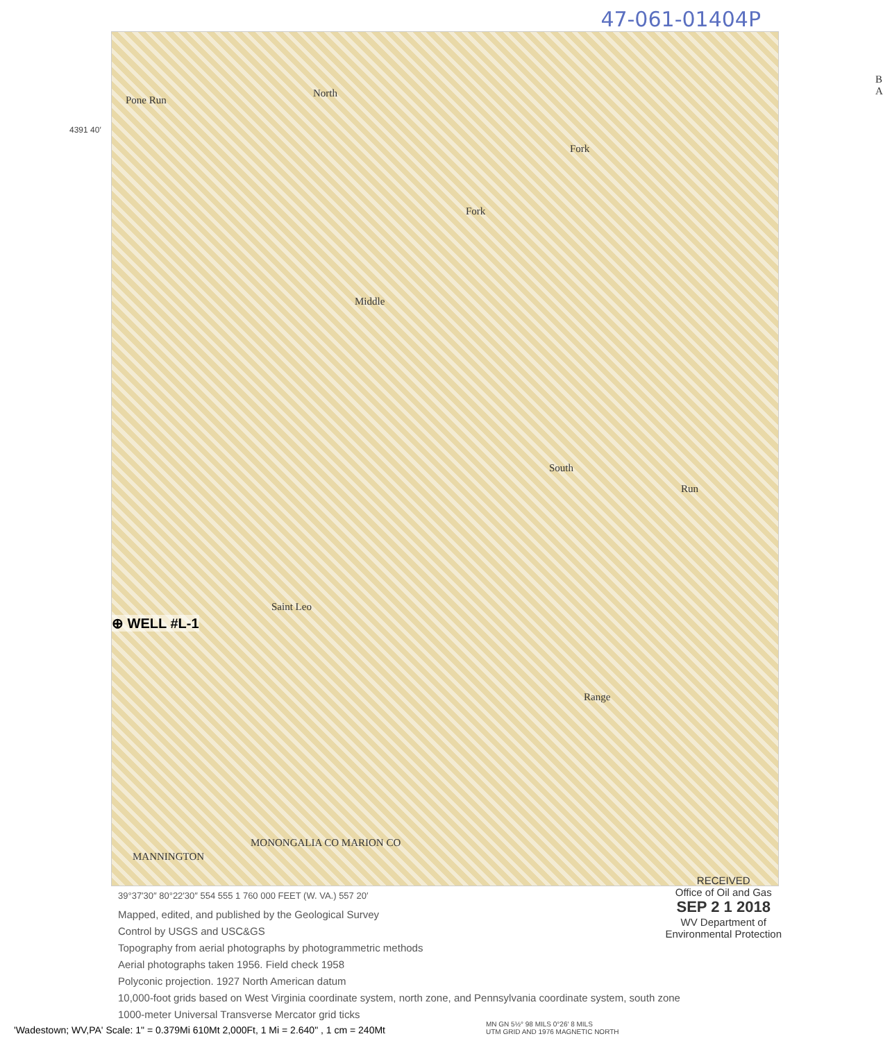47-061-01404P
Pone Run
North
B A
Fork
Middle
Fork
South
Run
Saint Leo
Range
MANNINGTON
MONONGALIA CO MARION CO
⊕ WELL #L-1
4391 40′
39°37′30″ 80°22′30″ 554 555 1 760 000 FEET (W. VA.) 557 20′
Mapped, edited, and published by the Geological Survey
Control by USGS and USC&GS
Topography from aerial photographs by photogrammetric methods
Aerial photographs taken 1956. Field check 1958
Polyconic projection. 1927 North American datum
10,000-foot grids based on West Virginia coordinate system, north zone, and Pennsylvania coordinate system, south zone
1000-meter Universal Transverse Mercator grid ticks
RECEIVED
Office of Oil and Gas
SEP 2 1 2018
WV Department of
Environmental Protection
MN GN 5½° 98 MILS 0°26′ 8 MILS
UTM GRID AND 1976 MAGNETIC NORTH
'Wadestown; WV,PA' Scale: 1" = 0.379Mi 610Mt 2,000Ft, 1 Mi = 2.640" , 1 cm = 240Mt